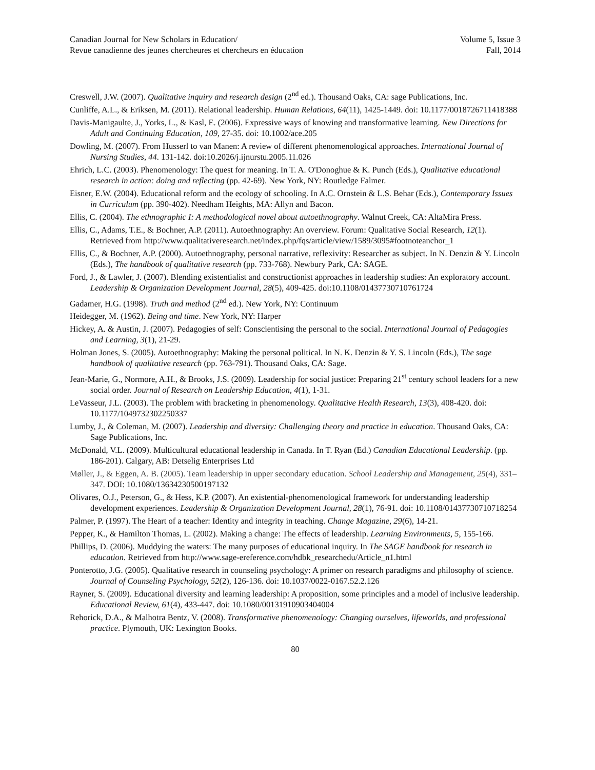Canadian Journal for New Scholars in Education/
Revue canadienne des jeunes chercheures et chercheurs en éducation
Volume 5, Issue 3
Fall, 2014
Creswell, J.W. (2007). Qualitative inquiry and research design (2<sup>nd</sup> ed.). Thousand Oaks, CA: sage Publications, Inc.
Cunliffe, A.L., & Eriksen, M. (2011). Relational leadership. Human Relations, 64(11), 1425-1449. doi: 10.1177/0018726711418388
Davis-Manigaulte, J., Yorks, L., & Kasl, E. (2006). Expressive ways of knowing and transformative learning. New Directions for Adult and Continuing Education, 109, 27-35. doi: 10.1002/ace.205
Dowling, M. (2007). From Husserl to van Manen: A review of different phenomenological approaches. International Journal of Nursing Studies, 44. 131-142. doi:10.2026/j.ijnurstu.2005.11.026
Ehrich, L.C. (2003). Phenomenology: The quest for meaning. In T. A. O'Donoghue & K. Punch (Eds.), Qualitative educational research in action: doing and reflecting (pp. 42-69). New York, NY: Routledge Falmer.
Eisner, E.W. (2004). Educational reform and the ecology of schooling. In A.C. Ornstein & L.S. Behar (Eds.), Contemporary Issues in Curriculum (pp. 390-402). Needham Heights, MA: Allyn and Bacon.
Ellis, C. (2004). The ethnographic I: A methodological novel about autoethnography. Walnut Creek, CA: AltaMira Press.
Ellis, C., Adams, T.E., & Bochner, A.P. (2011). Autoethnography: An overview. Forum: Qualitative Social Research, 12(1). Retrieved from http://www.qualitativeresearch.net/index.php/fqs/article/view/1589/3095#footnoteanchor_1
Ellis, C., & Bochner, A.P. (2000). Autoethnography, personal narrative, reflexivity: Researcher as subject. In N. Denzin & Y. Lincoln (Eds.), The handbook of qualitative research (pp. 733-768). Newbury Park, CA: SAGE.
Ford, J., & Lawler, J. (2007). Blending existentialist and constructionist approaches in leadership studies: An exploratory account. Leadership & Organization Development Journal, 28(5), 409-425. doi:10.1108/01437730710761724
Gadamer, H.G. (1998). Truth and method (2<sup>nd</sup> ed.). New York, NY: Continuum
Heidegger, M. (1962). Being and time. New York, NY: Harper
Hickey, A. & Austin, J. (2007). Pedagogies of self: Conscientising the personal to the social. International Journal of Pedagogies and Learning, 3(1), 21-29.
Holman Jones, S. (2005). Autoethnography: Making the personal political. In N. K. Denzin & Y. S. Lincoln (Eds.), The sage handbook of qualitative research (pp. 763-791). Thousand Oaks, CA: Sage.
Jean-Marie, G., Normore, A.H., & Brooks, J.S. (2009). Leadership for social justice: Preparing 21<sup>st</sup> century school leaders for a new social order. Journal of Research on Leadership Education, 4(1), 1-31.
LeVasseur, J.L. (2003). The problem with bracketing in phenomenology. Qualitative Health Research, 13(3), 408-420. doi: 10.1177/1049732302250337
Lumby, J., & Coleman, M. (2007). Leadership and diversity: Challenging theory and practice in education. Thousand Oaks, CA: Sage Publications, Inc.
McDonald, V.L. (2009). Multicultural educational leadership in Canada. In T. Ryan (Ed.) Canadian Educational Leadership. (pp. 186-201). Calgary, AB: Detselig Enterprises Ltd
Møller, J., & Eggen, A. B. (2005). Team leadership in upper secondary education. School Leadership and Management, 25(4), 331–347. DOI: 10.1080/13634230500197132
Olivares, O.J., Peterson, G., & Hess, K.P. (2007). An existential-phenomenological framework for understanding leadership development experiences. Leadership & Organization Development Journal, 28(1), 76-91. doi: 10.1108/01437730710718254
Palmer, P. (1997). The Heart of a teacher: Identity and integrity in teaching. Change Magazine, 29(6), 14-21.
Pepper, K., & Hamilton Thomas, L. (2002). Making a change: The effects of leadership. Learning Environments, 5, 155-166.
Phillips, D. (2006). Muddying the waters: The many purposes of educational inquiry. In The SAGE handbook for research in education. Retrieved from http://www.sage-ereference.com/hdbk_researchedu/Article_n1.html
Ponterotto, J.G. (2005). Qualitative research in counseling psychology: A primer on research paradigms and philosophy of science. Journal of Counseling Psychology, 52(2), 126-136. doi: 10.1037/0022-0167.52.2.126
Rayner, S. (2009). Educational diversity and learning leadership: A proposition, some principles and a model of inclusive leadership. Educational Review, 61(4), 433-447. doi: 10.1080/00131910903404004
Rehorick, D.A., & Malhotra Bentz, V. (2008). Transformative phenomenology: Changing ourselves, lifeworlds, and professional practice. Plymouth, UK: Lexington Books.
80